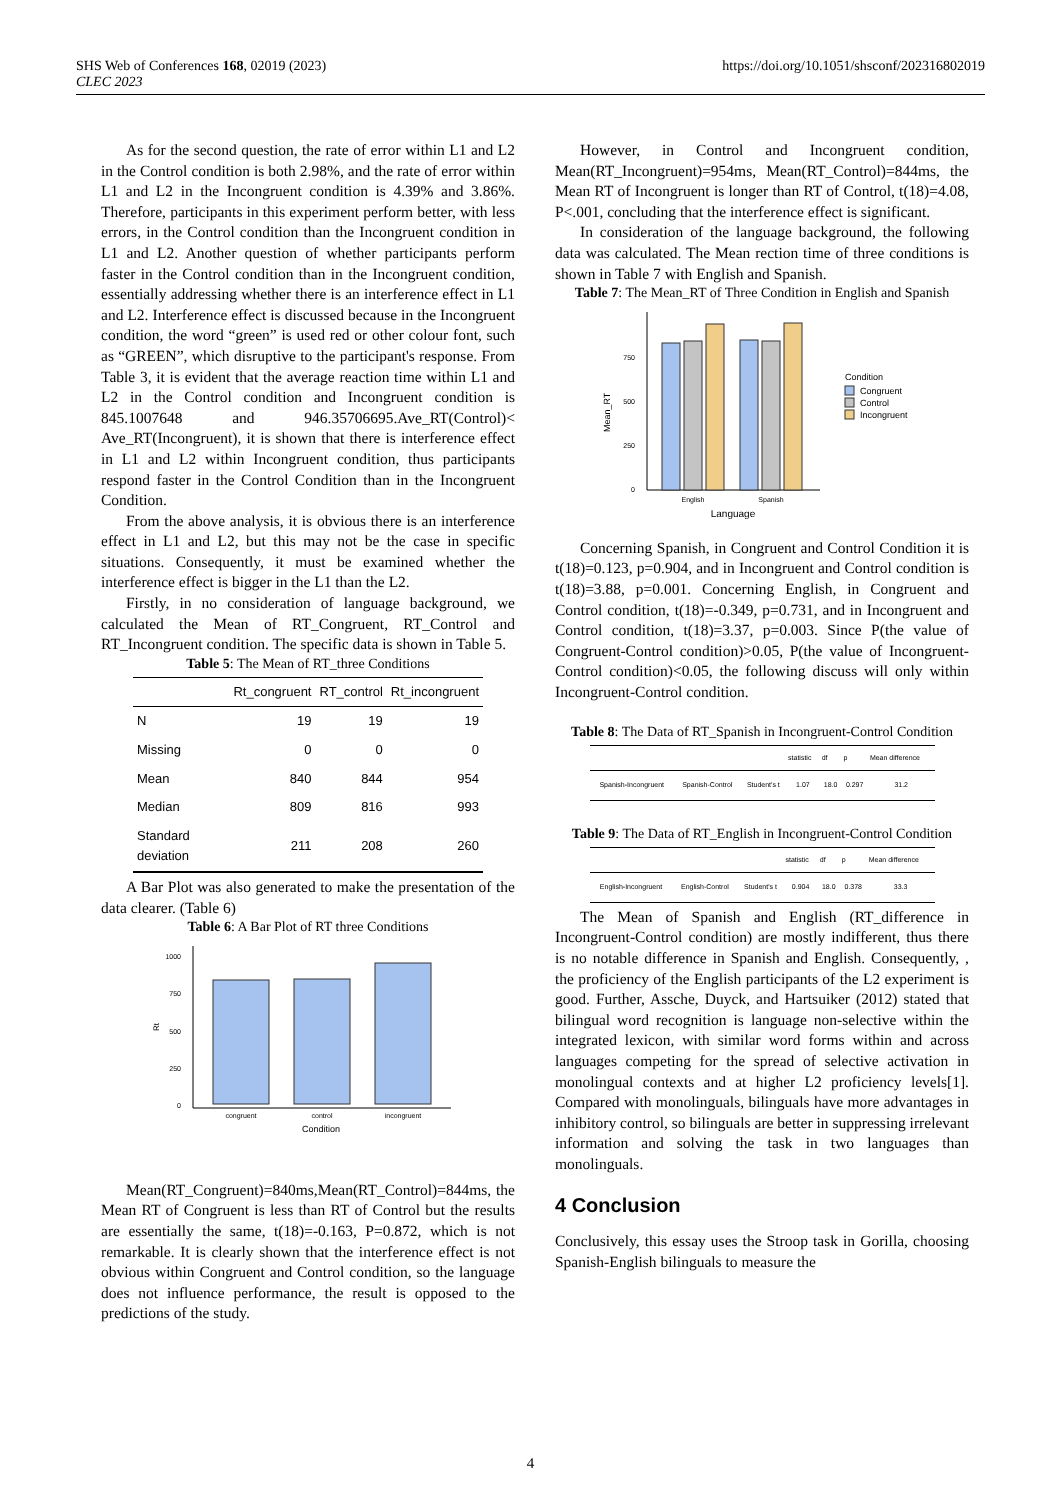https://doi.org/10.1051/shsconf/202316802019 SHS Web of Conferences 168, 02019 (2023)
CLEC 2023
As for the second question, the rate of error within L1 and L2 in the Control condition is both 2.98%, and the rate of error within L1 and L2 in the Incongruent condition is 4.39% and 3.86%. Therefore, participants in this experiment perform better, with less errors, in the Control condition than the Incongruent condition in L1 and L2. Another question of whether participants perform faster in the Control condition than in the Incongruent condition, essentially addressing whether there is an interference effect in L1 and L2. Interference effect is discussed because in the Incongruent condition, the word “green” is used red or other colour font, such as “GREEN”, which disruptive to the participant's response. From Table 3, it is evident that the average reaction time within L1 and L2 in the Control condition and Incongruent condition is 845.1007648 and 946.35706695.Ave_RT(Control)< Ave_RT(Incongruent), it is shown that there is interference effect in L1 and L2 within Incongruent condition, thus participants respond faster in the Control Condition than in the Incongruent Condition.
From the above analysis, it is obvious there is an interference effect in L1 and L2, but this may not be the case in specific situations. Consequently, it must be examined whether the interference effect is bigger in the L1 than the L2.
Firstly, in no consideration of language background, we calculated the Mean of RT_Congruent, RT_Control and RT_Incongruent condition. The specific data is shown in Table 5.
Table 5: The Mean of RT_three Conditions
| | Rt_congruent | RT_control | Rt_incongruent |
| --- | --- | --- | --- |
| N | 19 | 19 | 19 |
| Missing | 0 | 0 | 0 |
| Mean | 840 | 844 | 954 |
| Median | 809 | 816 | 993 |
| Standard deviation | 211 | 208 | 260 |
A Bar Plot was also generated to make the presentation of the data clearer. (Table 6)
Table 6: A Bar Plot of RT three Conditions
1000
750
500
250
0
Rt
congruent
control
incongruent
Condition
Mean(RT_Congruent)=840ms,Mean(RT_Control)=844ms, the Mean RT of Congruent is less than RT of Control but the results are essentially the same, t(18)=-0.163, P=0.872, which is not remarkable. It is clearly shown that the interference effect is not obvious within Congruent and Control condition, so the language does not influence performance, the result is opposed to the predictions of the study.
However, in Control and Incongruent condition, Mean(RT_Incongruent)=954ms, Mean(RT_Control)=844ms, the Mean RT of Incongruent is longer than RT of Control, t(18)=4.08, P<.001, concluding that the interference effect is significant.
In consideration of the language background, the following data was calculated. The Mean rection time of three conditions is shown in Table 7 with English and Spanish.
Table 7: The Mean_RT of Three Condition in English and Spanish
750
500
250
0
Mean_RT
English
Spanish
Language
Condition
Congruent
Control
Incongruent
Concerning Spanish, in Congruent and Control Condition it is t(18)=0.123, p=0.904, and in Incongruent and Control condition is t(18)=3.88, p=0.001. Concerning English, in Congruent and Control condition, t(18)=-0.349, p=0.731, and in Incongruent and Control condition, t(18)=3.37, p=0.003. Since P(the value of Congruent-Control condition)>0.05, P(the value of Incongruent-Control condition)<0.05, the following discuss will only within Incongruent-Control condition.
Table 8: The Data of RT_Spanish in Incongruent-Control Condition
| | | | statistic | df | p | Mean difference |
| --- | --- | --- | --- | --- | --- | --- |
| Spanish-Incongruent | Spanish-Control | Student's t | 1.07 | 18.0 | 0.297 | 31.2 |
Table 9: The Data of RT_English in Incongruent-Control Condition
| | | | statistic | df | p | Mean difference |
| --- | --- | --- | --- | --- | --- | --- |
| English-Incongruent | English-Control | Student's t | 0.904 | 18.0 | 0.378 | 33.3 |
The Mean of Spanish and English (RT_difference in Incongruent-Control condition) are mostly indifferent, thus there is no notable difference in Spanish and English. Consequently, , the proficiency of the English participants of the L2 experiment is good. Further, Assche, Duyck, and Hartsuiker (2012) stated that bilingual word recognition is language non-selective within the integrated lexicon, with similar word forms within and across languages competing for the spread of selective activation in monolingual contexts and at higher L2 proficiency levels[1]. Compared with monolinguals, bilinguals have more advantages in inhibitory control, so bilinguals are better in suppressing irrelevant information and solving the task in two languages than monolinguals.
4 Conclusion
Conclusively, this essay uses the Stroop task in Gorilla, choosing Spanish-English bilinguals to measure the
4